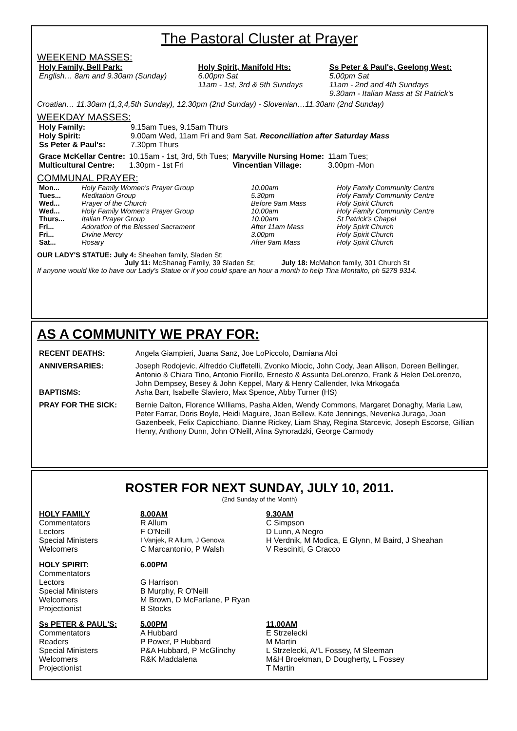The Pastoral Cluster at Prayer
WEEKEND MASSES:
| Holy Family, Bell Park: | Holy Spirit, Manifold Hts: | Ss Peter & Paul's, Geelong West: |
| --- | --- | --- |
| English… 8am and 9.30am (Sunday) | 6.00pm Sat 11am - 1st, 3rd & 5th Sundays | 5.00pm Sat 11am - 2nd and 4th Sundays 9.30am - Italian Mass at St Patrick's |
Croatian… 11.30am (1,3,4,5th Sunday), 12.30pm (2nd Sunday) - Slovenian…11.30am (2nd Sunday)
WEEKDAY MASSES:
| Holy Family: | 9.15am Tues, 9.15am Thurs |
| Holy Spirit: | 9.00am Wed, 11am Fri and 9am Sat. Reconciliation after Saturday Mass |
| Ss Peter & Paul's: | 7.30pm Thurs |
| Grace McKellar Centre: | 10.15am - 1st, 3rd, 5th Tues; | Maryville Nursing Home: | 11am Tues; |
| Multicultural Centre: | 1.30pm - 1st Fri | Vincentian Village: | 3.00pm -Mon |
COMMUNAL PRAYER:
| Mon... | Holy Family Women's Prayer Group | 10.00am | Holy Family Community Centre |
| Tues... | Meditation Group | 5.30pm | Holy Family Community Centre |
| Wed... | Prayer of the Church | Before 9am Mass | Holy Spirit Church |
| Wed... | Holy Family Women's Prayer Group | 10.00am | Holy Family Community Centre |
| Thurs... | Italian Prayer Group | 10.00am | St Patrick's Chapel |
| Fri... | Adoration of the Blessed Sacrament | After 11am Mass | Holy Spirit Church |
| Fri... | Divine Mercy | 3.00pm | Holy Spirit Church |
| Sat... | Rosary | After 9am Mass | Holy Spirit Church |
OUR LADY'S STATUE: July 4: Sheahan family, Sladen St;
July 11: McShanag Family, 39 Sladen St; July 18: McMahon family, 301 Church St
If anyone would like to have our Lady's Statue or if you could spare an hour a month to help Tina Montalto, ph 5278 9314.
AS A COMMUNITY WE PRAY FOR:
| RECENT DEATHS: | Angela Giampieri, Juana Sanz, Joe LoPiccolo, Damiana Aloi |
| ANNIVERSARIES: | Joseph Rodojevic, Alfreddo Ciuffetelli, Zvonko Miocic, John Cody, Jean Allison, Doreen Bellinger, Antonio & Chiara Tino, Antonio Fiorillo, Ernesto & Assunta DeLorenzo, Frank & Helen DeLorenzo, John Dempsey, Besey & John Keppel, Mary & Henry Callender, Ivka Mrkogaća |
| BAPTISMS: | Asha Barr, Isabelle Slaviero, Max Spence, Abby Turner (HS) |
| PRAY FOR THE SICK: | Bernie Dalton, Florence Williams, Pasha Alden, Wendy Commons, Margaret Donaghy, Maria Law, Peter Farrar, Doris Boyle, Heidi Maguire, Joan Bellew, Kate Jennings, Nevenka Juraga, Joan Gazenbeek, Felix Capicchiano, Dianne Rickey, Liam Shay, Regina Starcevic, Joseph Escorse, Gillian Henry, Anthony Dunn, John O'Neill, Alina Synoradzki, George Carmody |
ROSTER FOR NEXT SUNDAY, JULY 10, 2011.
(2nd Sunday of the Month)
| HOLY FAMILY | 8.00AM | 9.30AM |
| --- | --- | --- |
| Commentators | R Allum | C Simpson |
| Lectors | F O'Neill | D Lunn, A Negro |
| Special Ministers | I Vanjek, R Allum, J Genova | H Verdnik, M Modica, E Glynn, M Baird, J Sheahan |
| Welcomers | C Marcantonio, P Walsh | V Resciniti, G Cracco |
| HOLY SPIRIT: | 6.00PM | |
| Commentators | | |
| Lectors | G Harrison | |
| Special Ministers | B Murphy, R O'Neill | |
| Welcomers | M Brown, D McFarlane, P Ryan | |
| Projectionist | B Stocks | |
| Ss PETER & PAUL'S: | 5.00PM | 11.00AM |
| Commentators | A Hubbard | E Strzelecki |
| Readers | P Power, P Hubbard | M Martin |
| Special Ministers | P&A Hubbard, P McGlinchy | L Strzelecki, A/'L Fossey, M Sleeman |
| Welcomers | R&K Maddalena | M&H Broekman, D Dougherty, L Fossey |
| Projectionist | | T Martin |